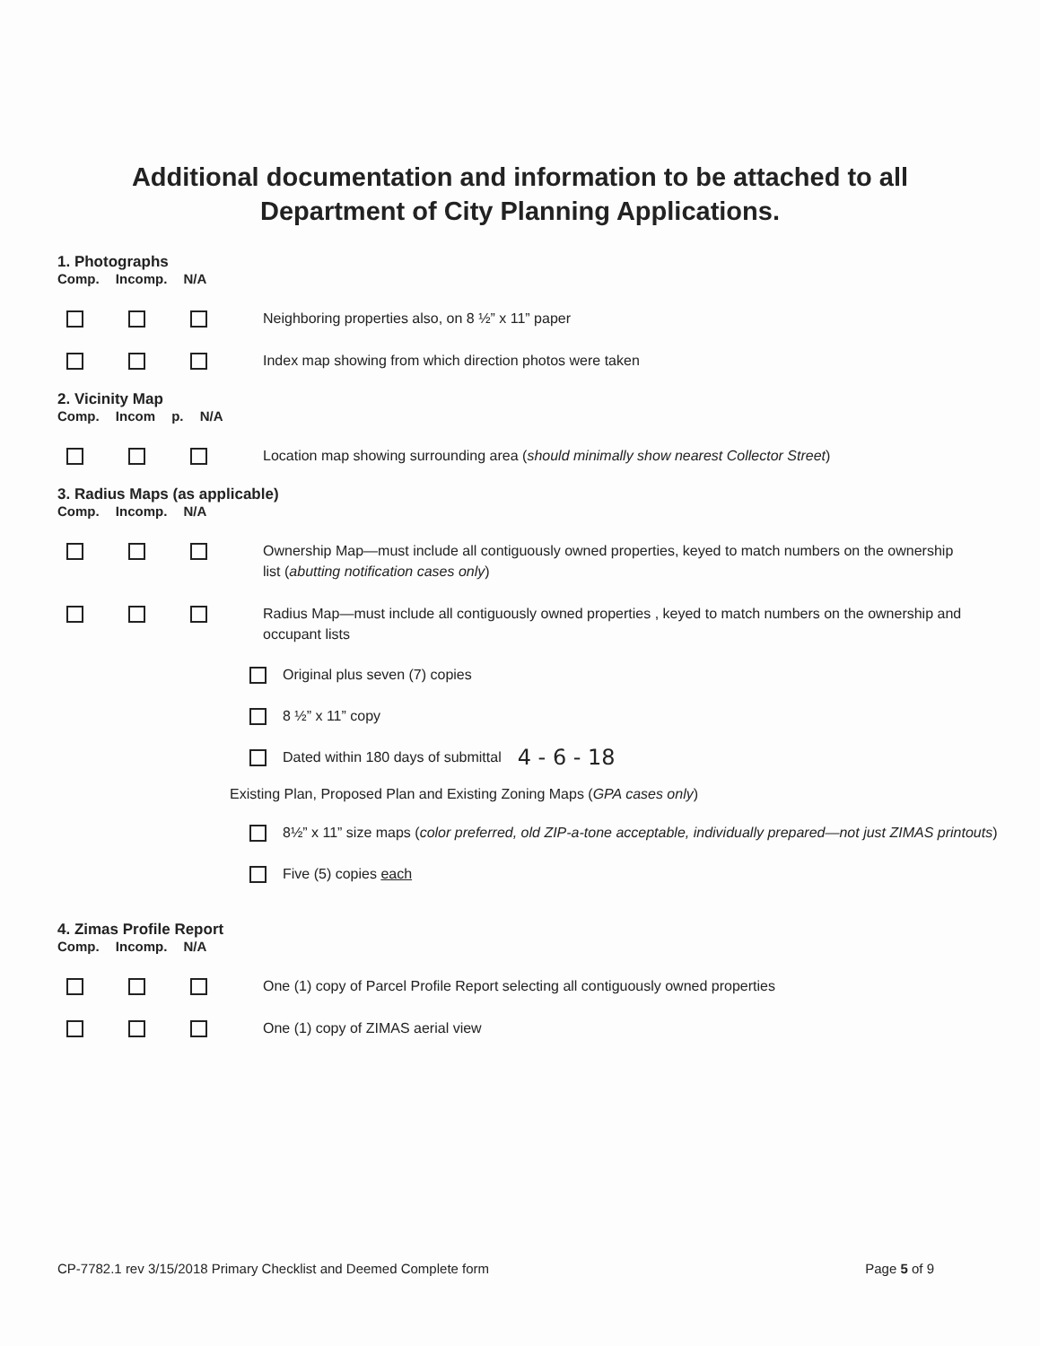Additional documentation and information to be attached to all
Department of City Planning Applications.
1. Photographs
Comp. Incomp. N/A
Neighboring properties also, on 8 ½” x 11” paper
Index map showing from which direction photos were taken
2. Vicinity Map
Comp. Incom p. N/A
Location map showing surrounding area (should minimally show nearest Collector Street)
3. Radius Maps (as applicable)
Comp. Incomp. N/A
Ownership Map—must include all contiguously owned properties, keyed to match numbers on the ownership list (abutting notification cases only)
Radius Map—must include all contiguously owned properties , keyed to match numbers on the ownership and occupant lists
Original plus seven (7) copies
8 ½” x 11” copy
Dated within 180 days of submittal 4 - 6 - 18
Existing Plan, Proposed Plan and Existing Zoning Maps (GPA cases only)
8½” x 11” size maps (color preferred, old ZIP-a-tone acceptable, individually prepared—not just ZIMAS printouts)
Five (5) copies each
4. Zimas Profile Report
Comp. Incomp. N/A
One (1) copy of Parcel Profile Report selecting all contiguously owned properties
One (1) copy of ZIMAS aerial view
CP-7782.1 rev 3/15/2018 Primary Checklist and Deemed Complete form Page 5 of 9